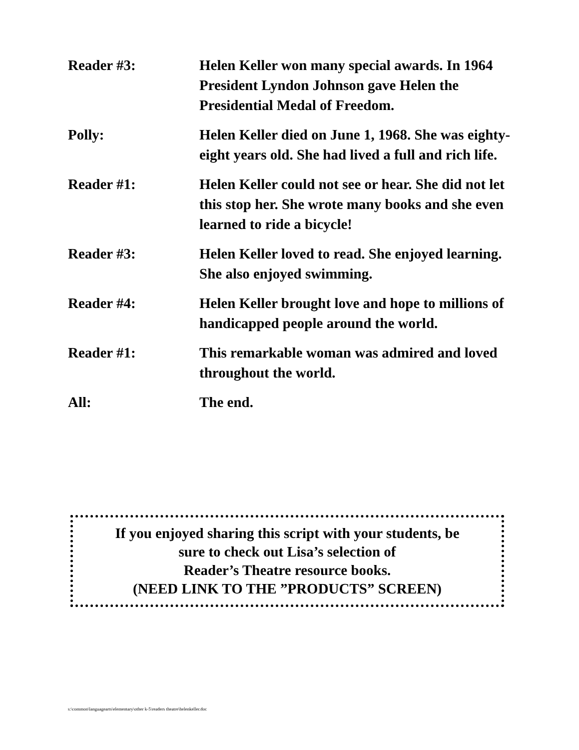Reader #3: Helen Keller won many special awards. In 1964 President Lyndon Johnson gave Helen the Presidential Medal of Freedom.
Polly: Helen Keller died on June 1, 1968. She was eighty-eight years old. She had lived a full and rich life.
Reader #1: Helen Keller could not see or hear. She did not let this stop her. She wrote many books and she even learned to ride a bicycle!
Reader #3: Helen Keller loved to read. She enjoyed learning. She also enjoyed swimming.
Reader #4: Helen Keller brought love and hope to millions of handicapped people around the world.
Reader #1: This remarkable woman was admired and loved throughout the world.
All: The end.
If you enjoyed sharing this script with your students, be
sure to check out Lisa’s selection of
Reader’s Theatre resource books.
(NEED LINK TO THE ”PRODUCTS” SCREEN)
s:\common\languagearts\elementary\other k-5\readers theatre\helenkeller.doc